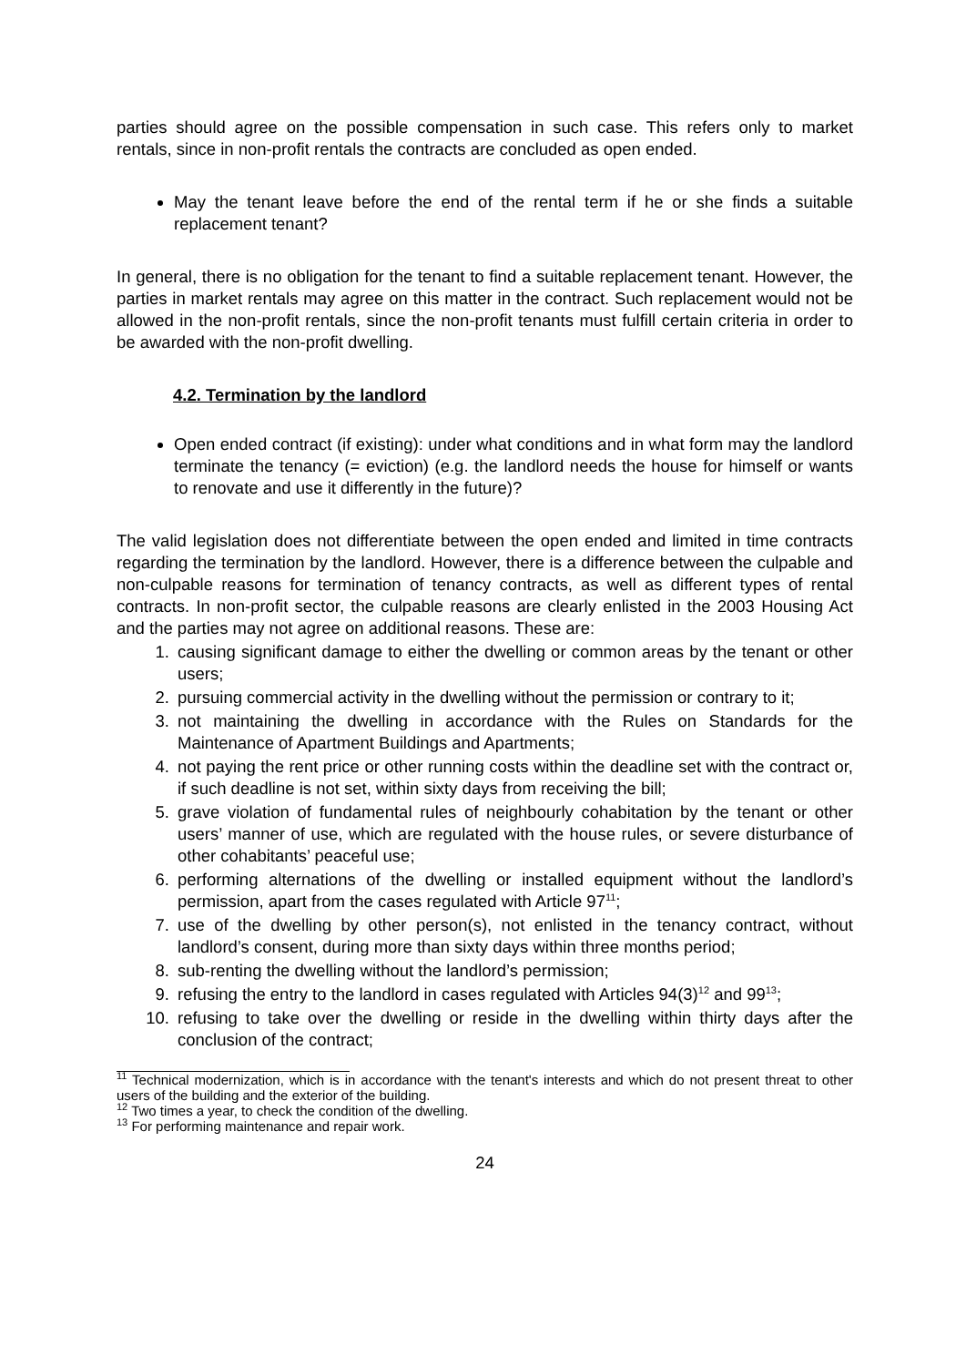parties should agree on the possible compensation in such case. This refers only to market rentals, since in non-profit rentals the contracts are concluded as open ended.
May the tenant leave before the end of the rental term if he or she finds a suitable replacement tenant?
In general, there is no obligation for the tenant to find a suitable replacement tenant. However, the parties in market rentals may agree on this matter in the contract. Such replacement would not be allowed in the non-profit rentals, since the non-profit tenants must fulfill certain criteria in order to be awarded with the non-profit dwelling.
4.2. Termination by the landlord
Open ended contract (if existing): under what conditions and in what form may the landlord terminate the tenancy (= eviction) (e.g. the landlord needs the house for himself or wants to renovate and use it differently in the future)?
The valid legislation does not differentiate between the open ended and limited in time contracts regarding the termination by the landlord. However, there is a difference between the culpable and non-culpable reasons for termination of tenancy contracts, as well as different types of rental contracts. In non-profit sector, the culpable reasons are clearly enlisted in the 2003 Housing Act and the parties may not agree on additional reasons. These are:
1. causing significant damage to either the dwelling or common areas by the tenant or other users;
2. pursuing commercial activity in the dwelling without the permission or contrary to it;
3. not maintaining the dwelling in accordance with the Rules on Standards for the Maintenance of Apartment Buildings and Apartments;
4. not paying the rent price or other running costs within the deadline set with the contract or, if such deadline is not set, within sixty days from receiving the bill;
5. grave violation of fundamental rules of neighbourly cohabitation by the tenant or other users’ manner of use, which are regulated with the house rules, or severe disturbance of other cohabitants’ peaceful use;
6. performing alternations of the dwelling or installed equipment without the landlord’s permission, apart from the cases regulated with Article 97<sup>11</sup>;
7. use of the dwelling by other person(s), not enlisted in the tenancy contract, without landlord’s consent, during more than sixty days within three months period;
8. sub-renting the dwelling without the landlord’s permission;
9. refusing the entry to the landlord in cases regulated with Articles 94(3)<sup>12</sup> and 99<sup>13</sup>;
10. refusing to take over the dwelling or reside in the dwelling within thirty days after the conclusion of the contract;
<sup>11</sup> Technical modernization, which is in accordance with the tenant's interests and which do not present threat to other users of the building and the exterior of the building.
<sup>12</sup> Two times a year, to check the condition of the dwelling.
<sup>13</sup> For performing maintenance and repair work.
24